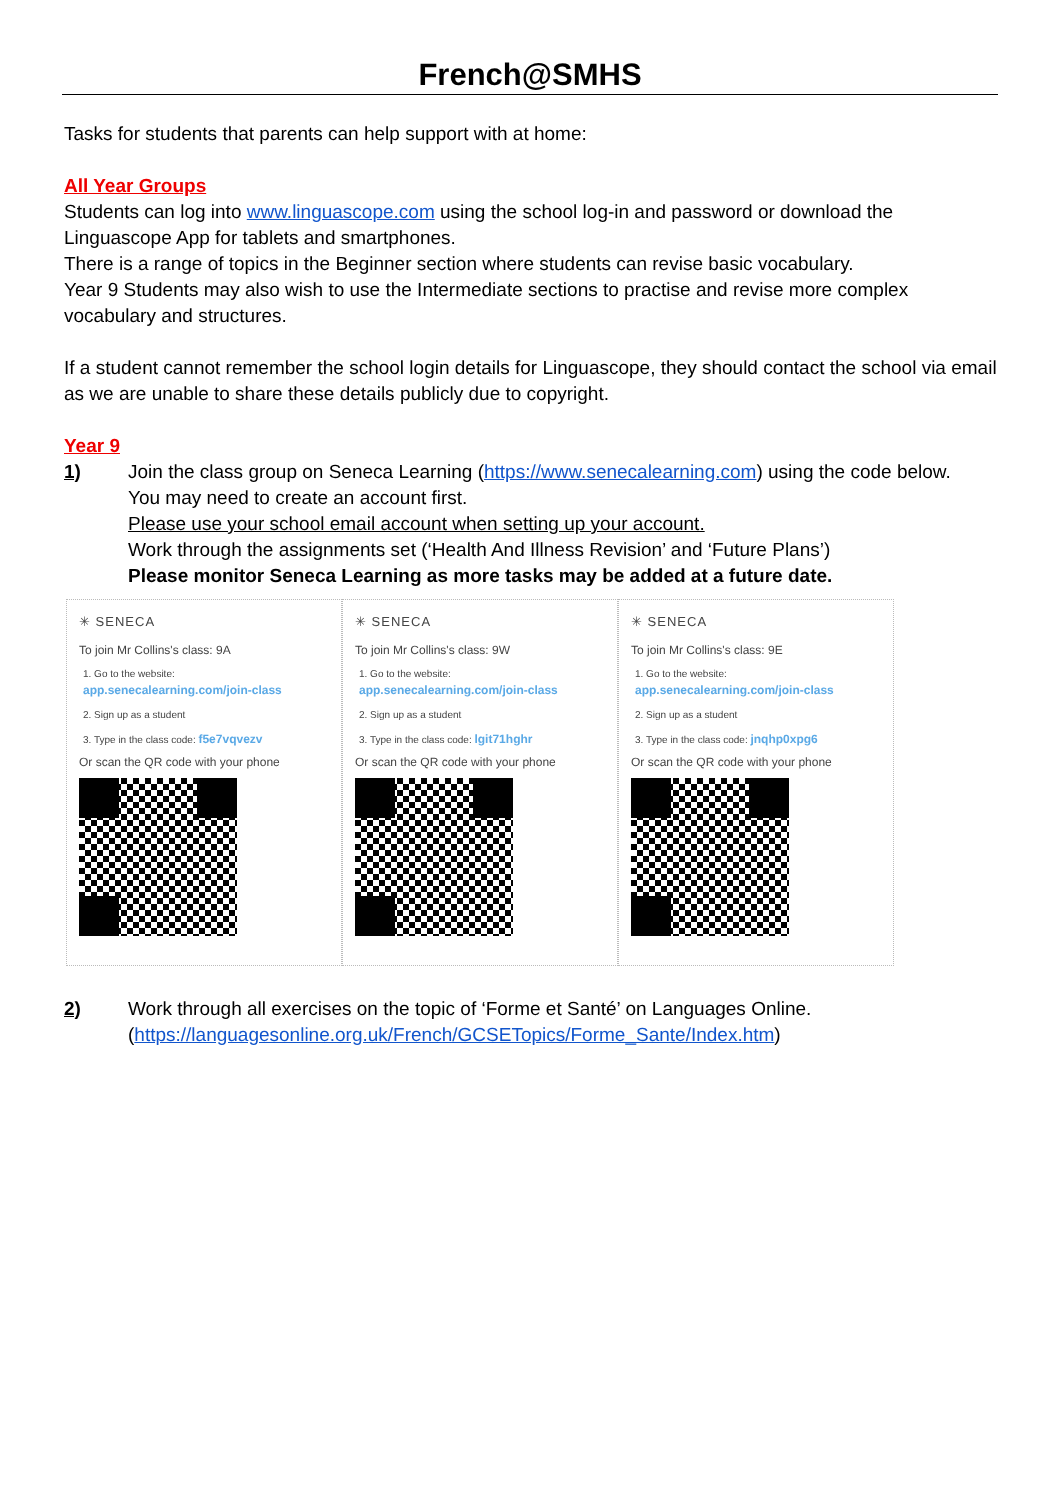French@SMHS
Tasks for students that parents can help support with at home:
All Year Groups
Students can log into www.linguascope.com using the school log-in and password or download the Linguascope App for tablets and smartphones.
There is a range of topics in the Beginner section where students can revise basic vocabulary.
Year 9 Students may also wish to use the Intermediate sections to practise and revise more complex vocabulary and structures.
If a student cannot remember the school login details for Linguascope, they should contact the school via email as we are unable to share these details publicly due to copyright.
Year 9
1) Join the class group on Seneca Learning (https://www.senecalearning.com) using the code below.
You may need to create an account first.
Please use your school email account when setting up your account.
Work through the assignments set (‘Health And Illness Revision’ and ‘Future Plans’)
Please monitor Seneca Learning as more tasks may be added at a future date.
✳ SENECA
To join Mr Collins's class: 9A
1. Go to the website:
app.senecalearning.com/join-class
2. Sign up as a student
3. Type in the class code: f5e7vqvezv
Or scan the QR code with your phone
✳ SENECA
To join Mr Collins's class: 9W
1. Go to the website:
app.senecalearning.com/join-class
2. Sign up as a student
3. Type in the class code: lgit71hghr
Or scan the QR code with your phone
✳ SENECA
To join Mr Collins's class: 9E
1. Go to the website:
app.senecalearning.com/join-class
2. Sign up as a student
3. Type in the class code: jnqhp0xpg6
Or scan the QR code with your phone
2) Work through all exercises on the topic of ‘Forme et Santé’ on Languages Online.
(https://languagesonline.org.uk/French/GCSETopics/Forme_Sante/Index.htm)